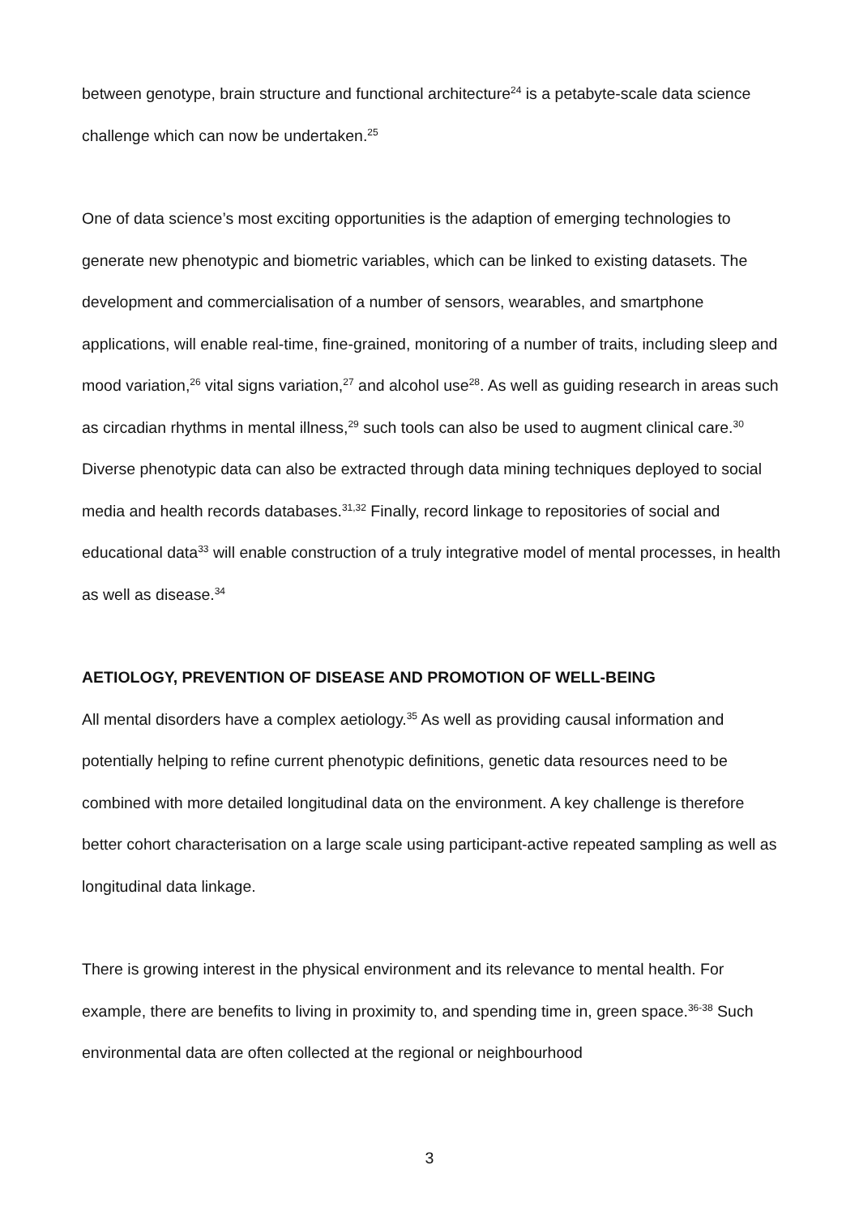between genotype, brain structure and functional architecture<sup>24</sup> is a petabyte-scale data science challenge which can now be undertaken.<sup>25</sup>
One of data science’s most exciting opportunities is the adaption of emerging technologies to generate new phenotypic and biometric variables, which can be linked to existing datasets. The development and commercialisation of a number of sensors, wearables, and smartphone applications, will enable real-time, fine-grained, monitoring of a number of traits, including sleep and mood variation,<sup>26</sup> vital signs variation,<sup>27</sup> and alcohol use<sup>28</sup>. As well as guiding research in areas such as circadian rhythms in mental illness,<sup>29</sup> such tools can also be used to augment clinical care.<sup>30</sup> Diverse phenotypic data can also be extracted through data mining techniques deployed to social media and health records databases.<sup>31,32</sup> Finally, record linkage to repositories of social and educational data<sup>33</sup> will enable construction of a truly integrative model of mental processes, in health as well as disease.<sup>34</sup>
AETIOLOGY, PREVENTION OF DISEASE AND PROMOTION OF WELL-BEING
All mental disorders have a complex aetiology.<sup>35</sup> As well as providing causal information and potentially helping to refine current phenotypic definitions, genetic data resources need to be combined with more detailed longitudinal data on the environment. A key challenge is therefore better cohort characterisation on a large scale using participant-active repeated sampling as well as longitudinal data linkage.
There is growing interest in the physical environment and its relevance to mental health. For example, there are benefits to living in proximity to, and spending time in, green space.<sup>36-38</sup> Such environmental data are often collected at the regional or neighbourhood
3